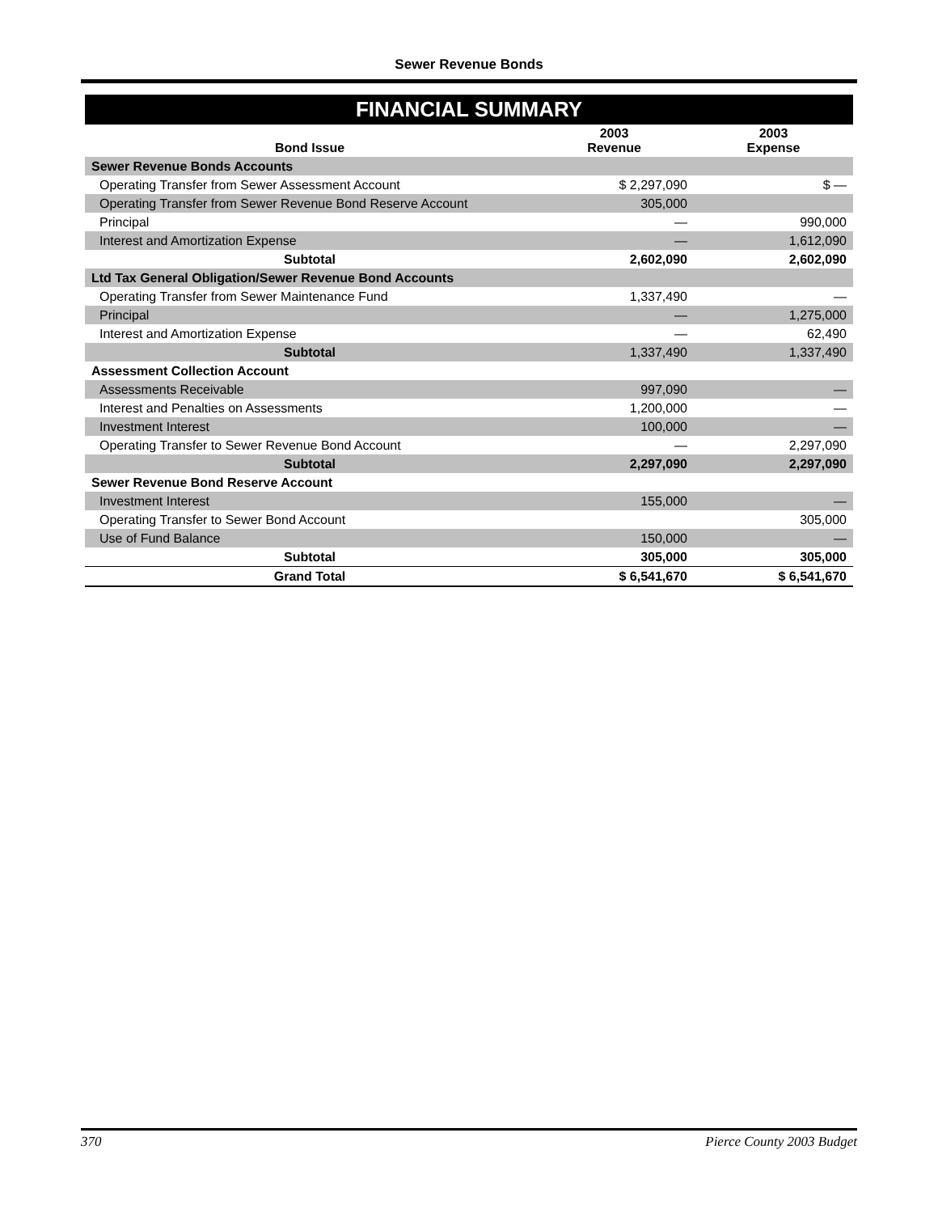Sewer Revenue Bonds
FINANCIAL SUMMARY
| Bond Issue | 2003 Revenue | 2003 Expense |
| --- | --- | --- |
| Sewer Revenue Bonds Accounts | | |
| Operating Transfer from Sewer Assessment Account | $ 2,297,090 | $ — |
| Operating Transfer from Sewer Revenue Bond Reserve Account | 305,000 | |
| Principal | — | 990,000 |
| Interest and Amortization Expense | — | 1,612,090 |
| Subtotal | 2,602,090 | 2,602,090 |
| Ltd Tax General Obligation/Sewer Revenue Bond Accounts | | |
| Operating Transfer from Sewer Maintenance Fund | 1,337,490 | — |
| Principal | — | 1,275,000 |
| Interest and Amortization Expense | — | 62,490 |
| Subtotal | 1,337,490 | 1,337,490 |
| Assessment Collection Account | | |
| Assessments Receivable | 997,090 | — |
| Interest and Penalties on Assessments | 1,200,000 | — |
| Investment Interest | 100,000 | — |
| Operating Transfer to Sewer Revenue Bond Account | — | 2,297,090 |
| Subtotal | 2,297,090 | 2,297,090 |
| Sewer Revenue Bond Reserve Account | | |
| Investment Interest | 155,000 | — |
| Operating Transfer to Sewer Bond Account | | 305,000 |
| Use of Fund Balance | 150,000 | — |
| Subtotal | 305,000 | 305,000 |
| Grand Total | $ 6,541,670 | $ 6,541,670 |
370 Pierce County 2003 Budget